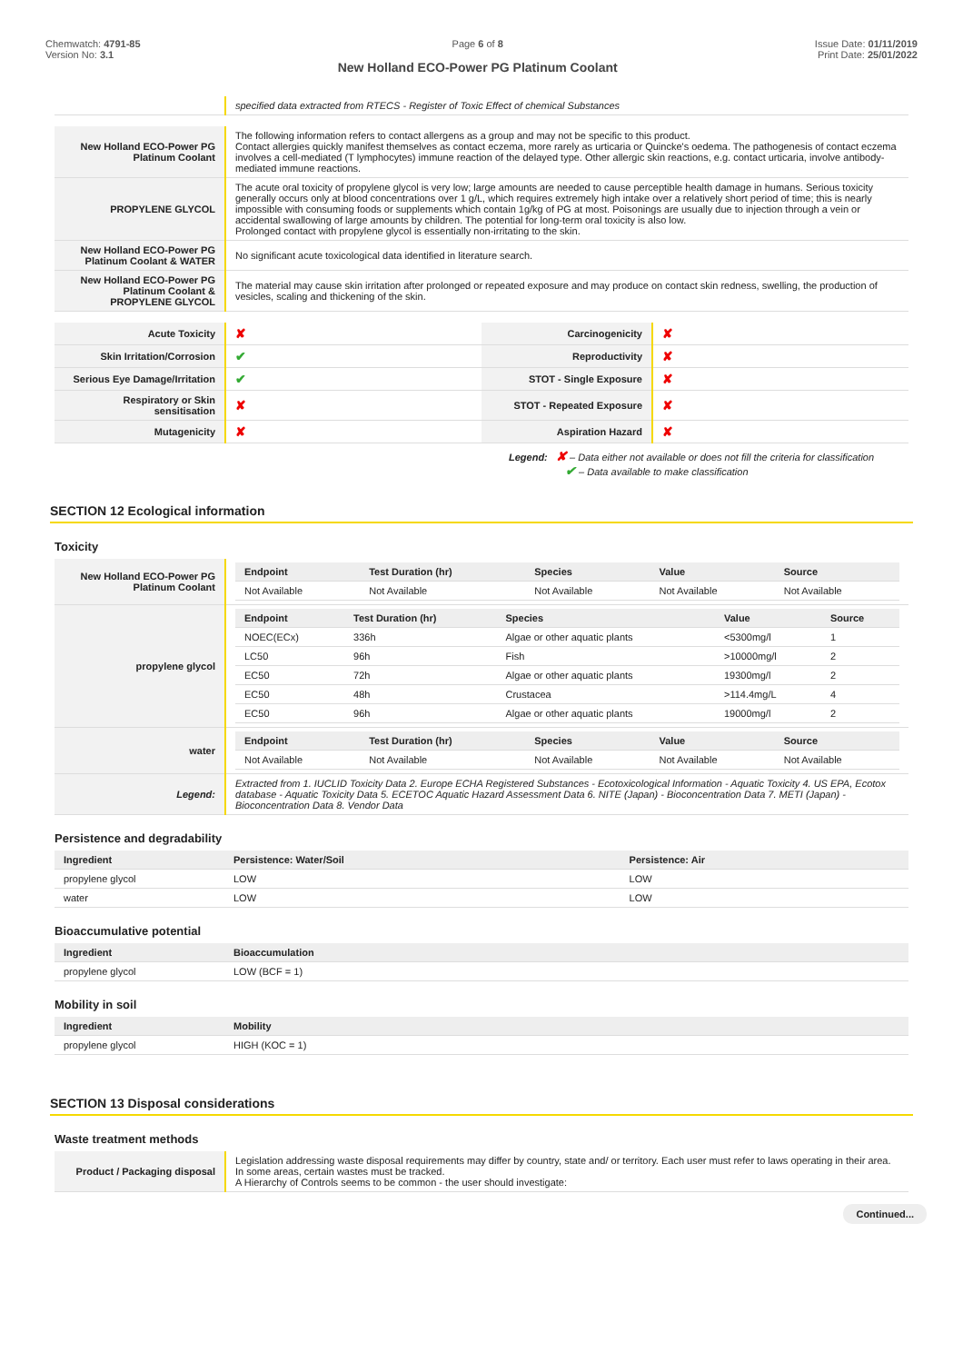Chemwatch: 4791-85
Version No: 3.1
Page 6 of 8
New Holland ECO-Power PG Platinum Coolant
Issue Date: 01/11/2019
Print Date: 25/01/2022
| | specified data extracted from RTECS - Register of Toxic Effect of chemical Substances |
| New Holland ECO-Power PG Platinum Coolant | The following information refers to contact allergens as a group and may not be specific to this product. Contact allergies quickly manifest themselves as contact eczema, more rarely as urticaria or Quincke's oedema. The pathogenesis of contact eczema involves a cell-mediated (T lymphocytes) immune reaction of the delayed type. Other allergic skin reactions, e.g. contact urticaria, involve antibody-mediated immune reactions. |
| PROPYLENE GLYCOL | The acute oral toxicity of propylene glycol is very low; large amounts are needed to cause perceptible health damage in humans. Serious toxicity generally occurs only at blood concentrations over 1 g/L, which requires extremely high intake over a relatively short period of time; this is nearly impossible with consuming foods or supplements which contain 1g/kg of PG at most. Poisonings are usually due to injection through a vein or accidental swallowing of large amounts by children. The potential for long-term oral toxicity is also low. Prolonged contact with propylene glycol is essentially non-irritating to the skin. |
| New Holland ECO-Power PG Platinum Coolant & WATER | No significant acute toxicological data identified in literature search. |
| New Holland ECO-Power PG Platinum Coolant & PROPYLENE GLYCOL | The material may cause skin irritation after prolonged or repeated exposure and may produce on contact skin redness, swelling, the production of vesicles, scaling and thickening of the skin. |
| Acute Toxicity | ✘ | Carcinogenicity | ✘ |
| Skin Irritation/Corrosion | ✔ | Reproductivity | ✘ |
| Serious Eye Damage/Irritation | ✔ | STOT - Single Exposure | ✘ |
| Respiratory or Skin sensitisation | ✘ | STOT - Repeated Exposure | ✘ |
| Mutagenicity | ✘ | Aspiration Hazard | ✘ |
Legend: ✘ – Data either not available or does not fill the criteria for classification
✔ – Data available to make classification
SECTION 12 Ecological information
Toxicity
| New Holland ECO-Power PG Platinum Coolant | / Endpoint / Test Duration (hr) / Species / Value / Source / / --- / --- / --- / --- / --- / / Not Available / Not Available / Not Available / Not Available / Not Available / |
| propylene glycol | / Endpoint / Test Duration (hr) / Species / Value / Source / / --- / --- / --- / --- / --- / / NOEC(ECx) / 336h / Algae or other aquatic plants / <5300mg/l / 1 / / LC50 / 96h / Fish / >10000mg/l / 2 / / EC50 / 72h / Algae or other aquatic plants / 19300mg/l / 2 / / EC50 / 48h / Crustacea / >114.4mg/L / 4 / / EC50 / 96h / Algae or other aquatic plants / 19000mg/l / 2 / |
| water | / Endpoint / Test Duration (hr) / Species / Value / Source / / --- / --- / --- / --- / --- / / Not Available / Not Available / Not Available / Not Available / Not Available / |
| Legend: | Extracted from 1. IUCLID Toxicity Data 2. Europe ECHA Registered Substances - Ecotoxicological Information - Aquatic Toxicity 4. US EPA, Ecotox database - Aquatic Toxicity Data 5. ECETOC Aquatic Hazard Assessment Data 6. NITE (Japan) - Bioconcentration Data 7. METI (Japan) - Bioconcentration Data 8. Vendor Data |
Persistence and degradability
| Ingredient | Persistence: Water/Soil | Persistence: Air |
| --- | --- | --- |
| propylene glycol | LOW | LOW |
| water | LOW | LOW |
Bioaccumulative potential
| Ingredient | Bioaccumulation |
| --- | --- |
| propylene glycol | LOW (BCF = 1) |
Mobility in soil
| Ingredient | Mobility |
| --- | --- |
| propylene glycol | HIGH (KOC = 1) |
SECTION 13 Disposal considerations
Waste treatment methods
| Product / Packaging disposal | Legislation addressing waste disposal requirements may differ by country, state and/ or territory. Each user must refer to laws operating in their area. In some areas, certain wastes must be tracked. A Hierarchy of Controls seems to be common - the user should investigate: |
Continued...